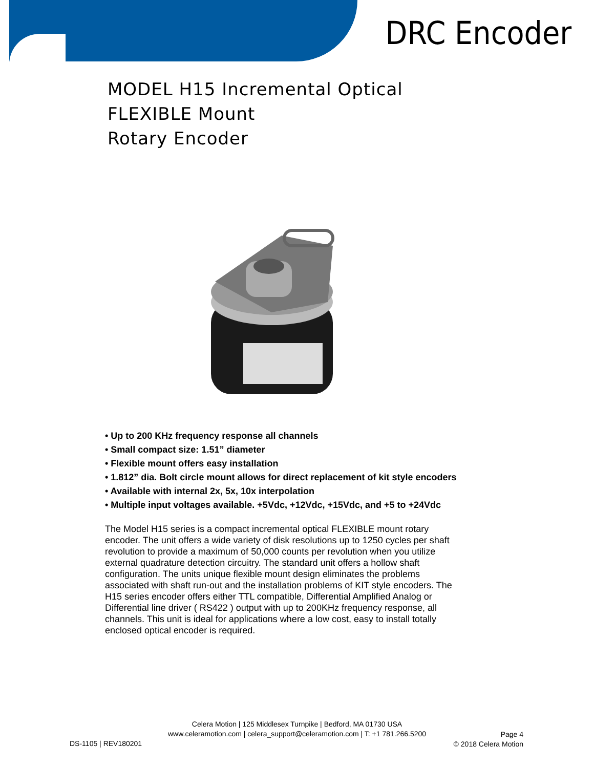DRC Encoder
MODEL H15 Incremental Optical
FLEXIBLE Mount
Rotary Encoder
• Up to 200 KHz frequency response all channels
• Small compact size: 1.51” diameter
• Flexible mount offers easy installation
• 1.812” dia. Bolt circle mount allows for direct replacement of kit style encoders
• Available with internal 2x, 5x, 10x interpolation
• Multiple input voltages available. +5Vdc, +12Vdc, +15Vdc, and +5 to +24Vdc
The Model H15 series is a compact incremental optical FLEXIBLE mount rotary encoder. The unit offers a wide variety of disk resolutions up to 1250 cycles per shaft revolution to provide a maximum of 50,000 counts per revolution when you utilize external quadrature detection circuitry. The standard unit offers a hollow shaft configuration. The units unique flexible mount design eliminates the problems associated with shaft run-out and the installation problems of KIT style encoders. The H15 series encoder offers either TTL compatible, Differential Amplified Analog or Differential line driver ( RS422 ) output with up to 200KHz frequency response, all channels. This unit is ideal for applications where a low cost, easy to install totally enclosed optical encoder is required.
Celera Motion | 125 Middlesex Turnpike | Bedford, MA 01730 USA
www.celeramotion.com | celera_support@celeramotion.com | T: +1 781.266.5200
DS-1105 | REV180201
Page 4
© 2018 Celera Motion